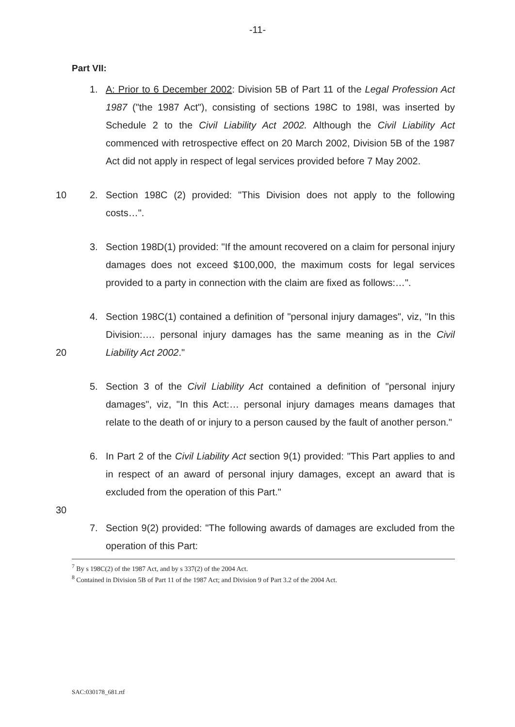-11-
Part VII:
1. A: Prior to 6 December 2002: Division 5B of Part 11 of the Legal Profession Act 1987 ("the 1987 Act"), consisting of sections 198C to 198I, was inserted by Schedule 2 to the Civil Liability Act 2002. Although the Civil Liability Act commenced with retrospective effect on 20 March 2002, Division 5B of the 1987 Act did not apply in respect of legal services provided before 7 May 2002.
10 2. Section 198C (2) provided: "This Division does not apply to the following costs…".
3. Section 198D(1) provided: "If the amount recovered on a claim for personal injury damages does not exceed $100,000, the maximum costs for legal services provided to a party in connection with the claim are fixed as follows:…".
20 4. Section 198C(1) contained a definition of "personal injury damages", viz, "In this Division:…. personal injury damages has the same meaning as in the Civil Liability Act 2002."
5. Section 3 of the Civil Liability Act contained a definition of "personal injury damages", viz, "In this Act:… personal injury damages means damages that relate to the death of or injury to a person caused by the fault of another person."
6. In Part 2 of the Civil Liability Act section 9(1) provided: "This Part applies to and in respect of an award of personal injury damages, except an award that is excluded from the operation of this Part."
30
7. Section 9(2) provided: "The following awards of damages are excluded from the operation of this Part:
<sup>7</sup> By s 198C(2) of the 1987 Act, and by s 337(2) of the 2004 Act.
<sup>8</sup> Contained in Division 5B of Part 11 of the 1987 Act; and Division 9 of Part 3.2 of the 2004 Act.
SAC:030178_681.rtf